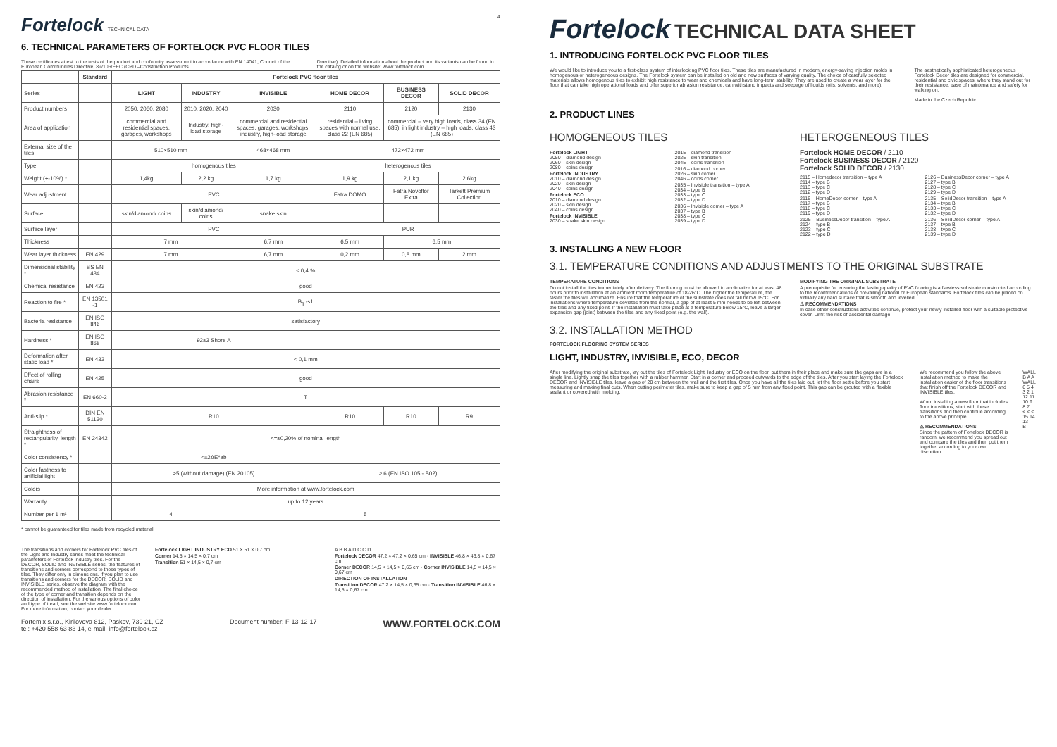Fortelock TECHNICAL DATA 4
6. TECHNICAL PARAMETERS OF FORTELOCK PVC FLOOR TILES
These certificates attest to the tests of the product and conformity assessment in accordance with EN 14041, Council of the European Communities Directive, 89/106/EEC (CPD –Construction Products
Directive). Detailed information about the product and its variants can be found in the catalog or on the website: www.fortelock.com
| | Standard | Fortelock PVC floor tiles | | | | | |
| --- | --- | --- | --- | --- | --- | --- | --- |
| Series | | LIGHT | INDUSTRY | INVISIBLE | HOME DECOR | BUSINESS DECOR | SOLID DECOR |
| Product numbers | | 2050, 2060, 2080 | 2010, 2020, 2040 | 2030 | 2110 | 2120 | 2130 |
| Area of application | | commercial and residential spaces, garages, workshops | Industry, high-load storage | commercial and residential spaces, garages, workshops, industry, high-load storage | residential – living spaces with normal use, class 22 (EN 685) | commercial – very high loads, class 34 (EN 685); in light industry – high loads, class 43 (EN 685) | |
| External size of the tiles | | 510×510 mm | | 468×468 mm | 472×472 mm | | |
| Type | | homogenous tiles | | | heterogenous tiles | | |
| Weight (+-10%) * | | 1,4kg | 2,2 kg | 1,7 kg | 1,9 kg | 2,1 kg | 2,6kg |
| Wear adjustment | | PVC | | | Fatra DOMO | Fatra Novoflor Extra | Tarkett Premium Collection |
| Surface | | skin/diamond/ coins | skin/diamond/ coins | snake skin | | | |
| Surface layer | | PVC | | | PUR | | |
| Thickness | | 7 mm | | 6,7 mm | 6,5 mm | 6,5 mm | |
| Wear layer thickness | EN 429 | 7 mm | | 6,7 mm | 0,2 mm | 0,8 mm | 2 mm |
| Dimensional stability * | BS EN 434 | ≤ 0,4 % | | | | | |
| Chemical resistance | EN 423 | good | | | | | |
| Reaction to fire * | EN 13501 -1 | B<sub>fl</sub> -s1 | | | | | |
| Bacteria resistance | EN ISO 846 | satisfactory | | | | | |
| Hardness * | EN ISO 868 | 92±3 Shore A | | | | | |
| Deformation after static load * | EN 433 | < 0,1 mm | | | | | |
| Effect of rolling chairs | EN 425 | good | | | | | |
| Abrasion resistance * | EN 660-2 | T | | | | | |
| Anti-slip * | DIN EN 51130 | R10 | | | R10 | R10 | R9 |
| Straightness of rectangularity, length * | EN 24342 | <=±0,20% of nominal length | | | | | |
| Color consistency * | | <±2ΔE*ab | | | | | |
| Color fastness to artificial light | | >5 (without damage) (EN 20105) | | | ≥ 6 (EN ISO 105 - B02) | | |
| Colors | | More information at www.fortelock.com | | | | | |
| Warranty | | up to 12 years | | | | | |
| Number per 1 m² | | 4 | | 5 | | | |
* cannot be guaranteed for tiles made from recycled material
The transitions and corners for Fortelock PVC tiles of the Light and Industry series meet the technical parameters of Fortelock Industry tiles. For the DECOR, SOLID and INVISIBLE series, the features of transitions and corners correspond to those types of tiles. They differ only in dimensions. If you plan to use transitions and corners for the DECOR, SOLID and INVISIBLE series, observe the diagram with the recommended method of installation. The final choice of the type of corner and transition depends on the direction of installation. For the various options of color and type of tread, see the website www.fortelock.com. For more information, contact your dealer.
Fortelock LIGHT INDUSTRY ECO 51 × 51 × 0,7 cm
Corner 14,5 × 14,5 × 0,7 cm
Transition 51 × 14,5 × 0,7 cm
A B B A D C C D
Fortelock DECOR 47,2 × 47,2 × 0,65 cm · INVISIBLE 46,8 × 46,8 × 0,67 cm
Corner DECOR 14,5 × 14,5 × 0,65 cm · Corner INVISIBLE 14,5 × 14,5 × 0,67 cm
DIRECTION OF INSTALLATION
Transition DECOR 47,2 × 14,5 × 0,65 cm · Transition INVISIBLE 46,8 × 14,5 × 0,67 cm
Fortemix s.r.o., Kirilovova 812, Paskov, 739 21, CZ
tel: +420 558 63 83 14, e-mail: info@fortelock.cz Document number: F-13-12-17 WWW.FORTELOCK.COM
Fortelock TECHNICAL DATA SHEET
1. INTRODUCING FORTELOCK PVC FLOOR TILES
We would like to introduce you to a first-class system of interlocking PVC floor tiles. These tiles are manufactured in modern, energy-saving injection molds in homogenous or heterogeneous designs. The Fortelock system can be installed on old and new surfaces of varying quality. The choice of carefully selected materials allows homogenous tiles to exhibit high resistance to wear and chemicals and have long-term stability. They are used to create a wear layer for the floor that can take high operational loads and offer superior abrasion resistance, can withstand impacts and seepage of liquids (oils, solvents, and more).
The aesthetically sophisticated heterogeneous Fortelock Decor tiles are designed for commercial, residential and civic spaces, where they stand out for their resistance, ease of maintenance and safety for walking on.
Made in the Czech Republic.
2. PRODUCT LINES
HOMOGENEOUS TILES
Fortelock LIGHT
2050 – diamond design
2060 – skin design
2080 – coins design
Fortelock INDUSTRY
2010 – diamond design
2020 – skin design
2040 – coins design
Fortelock ECO
2010 – diamond design
2020 – skin design
2040 – coins design
Fortelock INVISIBLE
2030 – snake skin design
2015 – diamond transition
2025 – skin transition
2045 – coins transition
2016 – diamond corner
2026 – skin corner
2046 – coins corner
2035 – Invisible transition – type A
2034 – type B
2033 – type C
2032 – type D
2036 – Invisible corner – type A
2037 – type B
2038 – type C
2039 – type D
HETEROGENEOUS TILES
Fortelock HOME DECOR / 2110
Fortelock BUSINESS DECOR / 2120
Fortelock SOLID DECOR / 2130
2115 – Homedecor transition – type A
2114 – type B
2113 – type C
2112 – type D
2116 – HomeDecor corner – type A
2117 – type B
2118 – type C
2119 – type D
2125 – BusinessDecor transition – type A
2124 – type B
2123 – type C
2122 – type D
2126 – BusinessDecor corner – type A
2127 – type B
2128 – type C
2129 – type D
2135 – SolidDecor transition – type A
2134 – type B
2133 – type C
2132 – type D
2136 – SolidDecor corner – type A
2137 – type B
2138 – type C
2139 – type D
3. INSTALLING A NEW FLOOR
3.1. TEMPERATURE CONDITIONS AND ADJUSTMENTS TO THE ORIGINAL SUBSTRATE
TEMPERATURE CONDITIONS
Do not install the tiles immediately after delivery. The flooring must be allowed to acclimatize for at least 48 hours prior to installation at an ambient room temperature of 18-26°C. The higher the temperature, the faster the tiles will acclimatize. Ensure that the temperature of the substrate does not fall below 15°C. For installations where temperature deviates from the normal, a gap of at least 5 mm needs to be left between the tiles and any fixed point. If the installation must take place at a temperature below 15°C, leave a larger expansion gap (joint) between the tiles and any fixed point (e.g. the wall).
MODIFYING THE ORIGINAL SUBSTRATE
A prerequisite for ensuring the lasting quality of PVC flooring is a flawless substrate constructed according to the recommendations of prevailing national or European standards. Fortelock tiles can be placed on virtually any hard surface that is smooth and levelled.
⚠ RECOMMENDATIONS
In case other constructions activities continue, protect your newly installed floor with a suitable protective cover. Limit the risk of accidental damage.
3.2. INSTALLATION METHOD
FORTELOCK FLOORING SYSTEM SERIES
LIGHT, INDUSTRY, INVISIBLE, ECO, DECOR
After modifying the original substrate, lay out the tiles of Fortelock Light, Industry or ECO on the floor, put them in their place and make sure the gaps are in a single line. Lightly snap the tiles together with a rubber hammer. Start in a corner and proceed outwards to the edge of the tiles. After you start laying the Fortelock DECOR and INVISIBLE tiles, leave a gap of 20 cm between the wall and the first tiles. Once you have all the tiles laid out, let the floor settle before you start measuring and making final cuts. When cutting perimeter tiles, make sure to keep a gap of 5 mm from any fixed point. This gap can be grouted with a flexible sealant or covered with molding.
We recommend you follow the above installation method to make the installation easier of the floor transitions that finish off the Fortelock DECOR and INVISIBLE tiles.
When installing a new floor that includes floor transitions, start with these transitions and then continue according to the above principle.
⚠ RECOMMENDATIONS
Since the pattern of Fortelock DECOR is random, we recommend you spread out and compare the tiles and then put them together according to your own discretion.
WALL B A A WALL
6 5 4 3 2 1
12 11 10 9 8 7
< < < 15 14 13
B